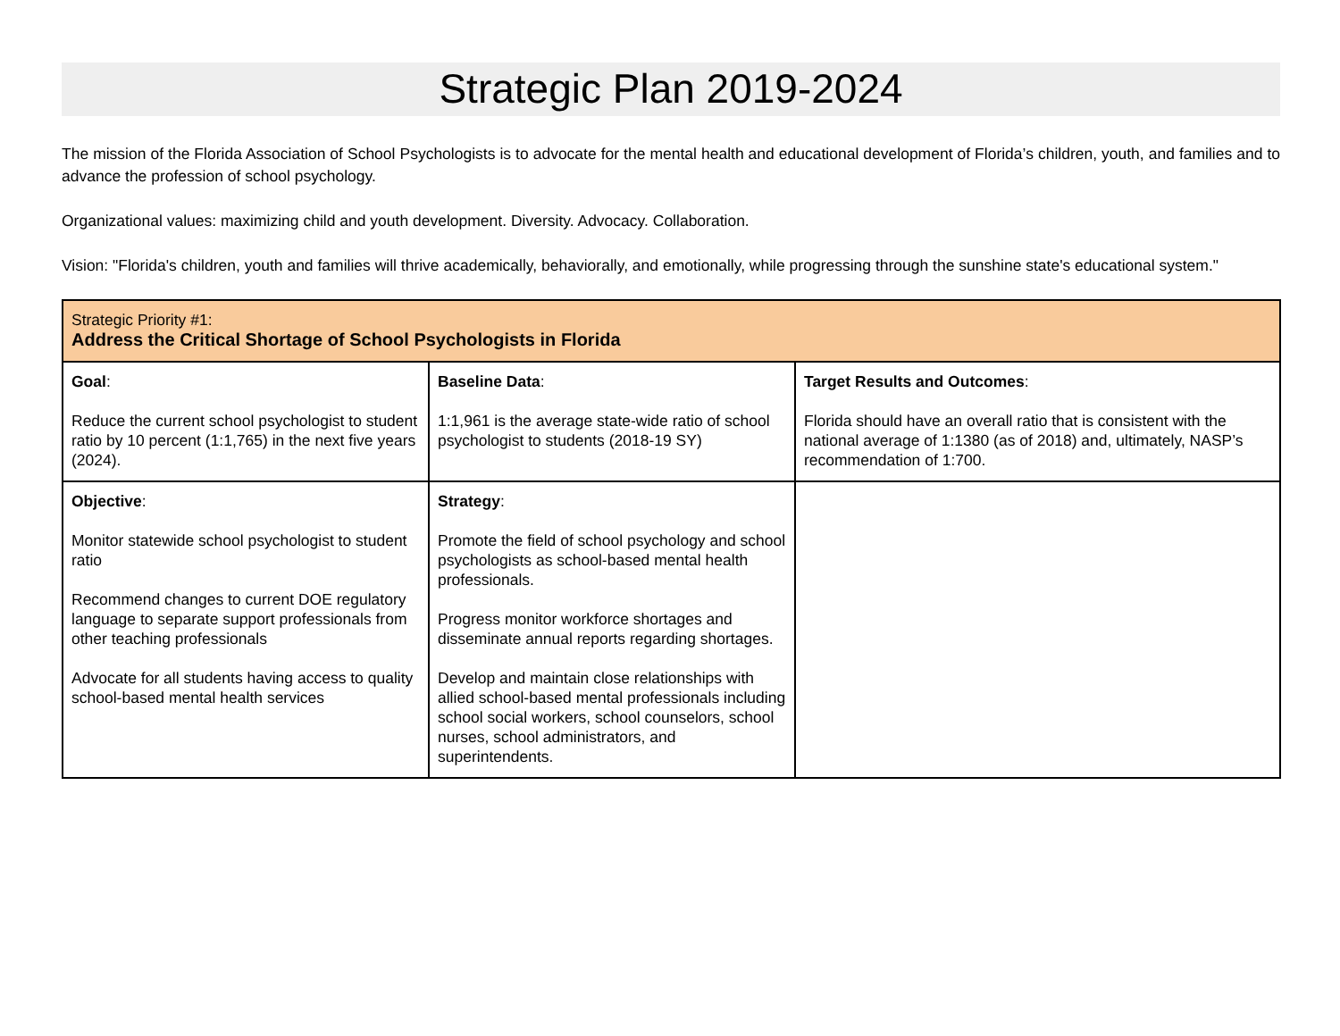Strategic Plan 2019-2024
The mission of the Florida Association of School Psychologists is to advocate for the mental health and educational development of Florida’s children, youth, and families and to advance the profession of school psychology.
Organizational values: maximizing child and youth development. Diversity. Advocacy. Collaboration.
Vision: "Florida's children, youth and families will thrive academically, behaviorally, and emotionally, while progressing through the sunshine state's educational system."
| Strategic Priority #1: Address the Critical Shortage of School Psychologists in Florida | | |
| Goal : Reduce the current school psychologist to student ratio by 10 percent (1:1,765) in the next five years (2024). | Baseline Data : 1:1,961 is the average state-wide ratio of school psychologist to students (2018-19 SY) | Target Results and Outcomes : Florida should have an overall ratio that is consistent with the national average of 1:1380 (as of 2018) and, ultimately, NASP’s recommendation of 1:700. |
| Objective : Monitor statewide school psychologist to student ratio Recommend changes to current DOE regulatory language to separate support professionals from other teaching professionals Advocate for all students having access to quality school-based mental health services | Strategy : Promote the field of school psychology and school psychologists as school-based mental health professionals. Progress monitor workforce shortages and disseminate annual reports regarding shortages. Develop and maintain close relationships with allied school-based mental professionals including school social workers, school counselors, school nurses, school administrators, and superintendents. | |